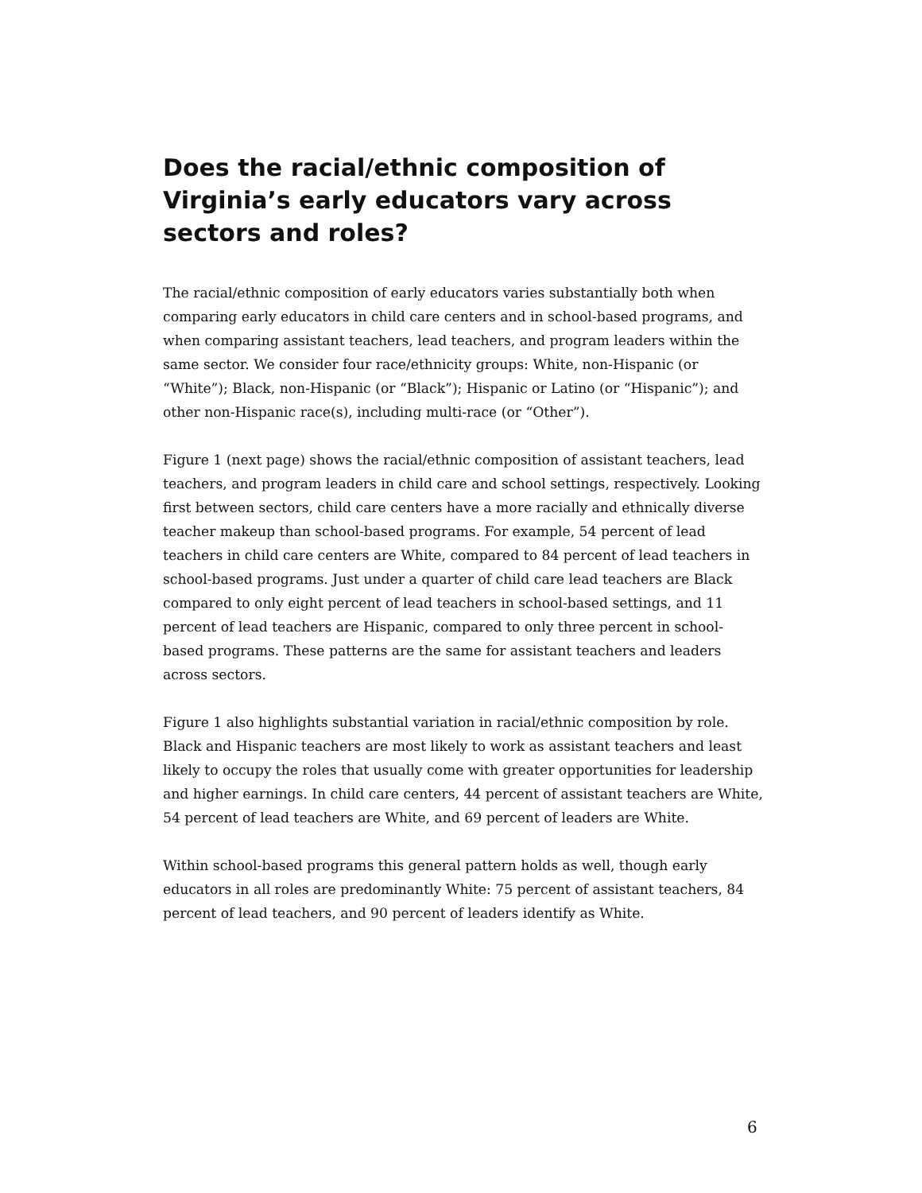Does the racial/ethnic composition of Virginia’s early educators vary across sectors and roles?
The racial/ethnic composition of early educators varies substantially both when comparing early educators in child care centers and in school-based programs, and when comparing assistant teachers, lead teachers, and program leaders within the same sector. We consider four race/ethnicity groups: White, non-Hispanic (or “White”); Black, non-Hispanic (or “Black”); Hispanic or Latino (or “Hispanic”); and other non-Hispanic race(s), including multi-race (or “Other”).
Figure 1 (next page) shows the racial/ethnic composition of assistant teachers, lead teachers, and program leaders in child care and school settings, respectively. Looking first between sectors, child care centers have a more racially and ethnically diverse teacher makeup than school-based programs. For example, 54 percent of lead teachers in child care centers are White, compared to 84 percent of lead teachers in school-based programs. Just under a quarter of child care lead teachers are Black compared to only eight percent of lead teachers in school-based settings, and 11 percent of lead teachers are Hispanic, compared to only three percent in school-based programs. These patterns are the same for assistant teachers and leaders across sectors.
Figure 1 also highlights substantial variation in racial/ethnic composition by role. Black and Hispanic teachers are most likely to work as assistant teachers and least likely to occupy the roles that usually come with greater opportunities for leadership and higher earnings. In child care centers, 44 percent of assistant teachers are White, 54 percent of lead teachers are White, and 69 percent of leaders are White.
Within school-based programs this general pattern holds as well, though early educators in all roles are predominantly White: 75 percent of assistant teachers, 84 percent of lead teachers, and 90 percent of leaders identify as White.
6